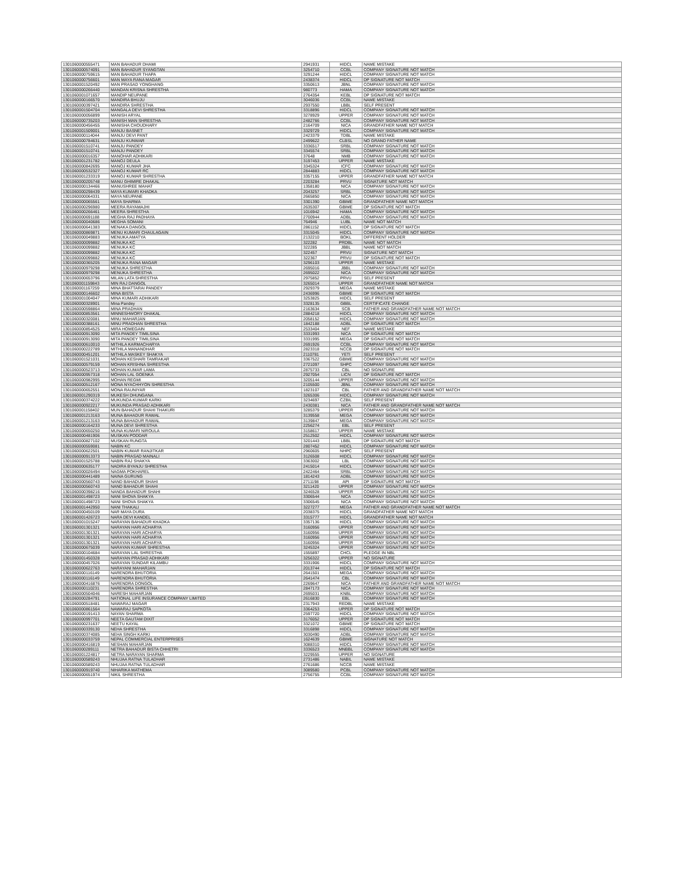| 1301060000555471 | MAN BAHADUR DHAMI | 2941931 | HIDCL | NAME MISTAKE |
| 1301060000574091 | MAN BAHADUR SYANGTAN | 3254710 | CCBL | COMPANY SIGNATURE NOT MATCH |
| 1301060000759615 | MAN BAHADUR THAPA | 3291244 | HIDCL | COMPANY SIGNATURE NOT MATCH |
| 1301060000756601 | MAN MAYA RANA MAGAR | 2438374 | HIDCL | DP SIGNATURE NOT MATCH |
| 1301060001520492 | MAN PRASAD YONGHANG | 3350613 | JBNL | COMPANY SIGNATURE NOT MATCH |
| 1301060000266440 | MANDAN KRISNA SHRESTHA | 980773 | HAMA | COMPANY SIGNATURE NOT MATCH |
| 1301060001071657 | MANDIP NEUPANE | 2764354 | KEBL | DP SIGNATURE NOT MATCH |
| 1301060000166570 | MANDIRA BHUJU | 3046036 | CCBL | NAME MISTAKE |
| 1301060000397421 | MANDIRA SHRESTHA | 2937550 | LBBL | SELF PRESENT |
| 1301060001504704 | MANGALA DEVI SHRESTHA | 3318896 | HIDCL | COMPANY SIGNATURE NOT MATCH |
| 1301060000056899 | MANISH ARYAL | 3278929 | UPPER | COMPANY SIGNATURE NOT MATCH |
| 1301060000735203 | MANISH MAN SHRESTHA | 2482766 | CCBL | COMPANY SIGNATURE NOT MATCH |
| 1301060000456455 | MANISHA CHOUDHARY | 2164709 | NICA | GRANDFATHER NAME NOT MATCH |
| 1301060001509001 | MANJU BASNET | 3329729 | HIDCL | COMPANY SIGNATURE NOT MATCH |
| 1301060000114044 | MANJU DEVI PANT | 2423379 | TDBL | NAME MISTAKE |
| 1301060000784631 | MANJU KUNWAR | 2499622 | CLBSL | NO GRAND FATHER NAME |
| 1301060001510741 | MANJU PANDEY | 3336517 | SRBL | COMPANY SIGNATURE NOT MATCH |
| 1301060001510741 | MANJU PANDEY | 3345574 | SRBL | COMPANY SIGNATURE NOT MATCH |
| 1301060000016357 | MANOHAR ADHIKARI | 37648 | NMB | COMPANY SIGNATURE NOT MATCH |
| 1301060001231782 | MANOJ DEULA | 3197453 | UPPER | NAME MISTAKE |
| 1301060000842695 | MANOJ KUMAR JHA | 3345324 | ICFC | COMPANY SIGNATURE NOT MATCH |
| 1301060000532327 | MANOJ KUMAR RC | 2844883 | HIDCL | COMPANY SIGNATURE NOT MATCH |
| 1301060001233319 | MANOJ KUMAR SHRESTHA | 3357155 | UPPER | GRANDFATHER NAME NOT MATCH |
| 1301060000205748 | MANU GHIMIRE DHAKAL | 2203284 | PRVU | SIGNATURE NOT MATCH |
| 1301060000134466 | MANUSHREE MAHAT | 1358180 | NICA | COMPANY SIGNATURE NOT MATCH |
| 1301060000298439 | MAYA KUMARI KHADKA | 2043257 | SRBL | COMPANY SIGNATURE NOT MATCH |
| 1301060000064331 | MAYA NEUPANE | 2665850 | NICA | COMPANY SIGNATURE NOT MATCH |
| 1301060000065561 | MAYA SHARMA | 3301390 | GBIME | GRANDFATHER NAME NOT MATCH |
| 1301060000296980 | MEERA RAYAMAJHI | 2635307 | GBIME | DP SIGNATURE NOT MATCH |
| 1301060000266461 | MEERA SHRESTHA | 1016942 | HAMA | COMPANY SIGNATURE NOT MATCH |
| 1301060000691188 | MEGHA RAJ PADHAYA | 2700944 | ADBL | COMPANY SIGNATURE NOT MATCH |
| 1301060000040686 | MEGHA SOMANI | 764946 | LUBL | NAME NOT MATCH |
| 1301060000641383 | MENAKA DANGOL | 2861152 | HIDCL | DP SIGNATURE NOT MATCH |
| 1301060000869871 | MENU KUMARI CHAULAGAIN | 3315045 | HIDCL | COMPANY SIGNATURE NOT MATCH |
| 1301060000049883 | MENUKA AMATYA | 2132210 | BOKL | DIFFERENT HOLDER |
| 1301060000099882 | MENUKA KC | 322282 | PRDBL | NAME NOT MATCH |
| 1301060000099882 | MENUKA KC | 322285 | JBBL | NAME NOT MATCH |
| 1301060000099882 | MENUKA KC | 322457 | PRVU | SIGNATURE NOT MATCH |
| 1301060000099882 | MENUKA KC | 322367 | PRVU | DP SIGNATURE NOT MATCH |
| 1301060000365205 | MENUKA RANA MAGAR | 3296103 | UPPER | NAME MISTAKE |
| 1301060000979298 | MENUKA SHRESTHA | 2695016 | JBBL | COMPANY SIGNATURE NOT MATCH |
| 1301060000979298 | MENUKA SHRESTHA | 2695022 | NICA | COMPANY SIGNATURE NOT MATCH |
| 1301060000653796 | MILAN LATA SHRESTHA | 2975852 | PRVU | SELF PRESENT |
| 1301060001159843 | MIN RAJ DANGOL | 3265014 | UPPER | GRANDFATHER NAME NOT MATCH |
| 1301060001167259 | MINA BHATTARAI PANDEY | 2929379 | MEGA | NAME MISTAKE |
| 1301060000146602 | MINA BISTA | 2436996 | GBIME | DP SIGNATURE NOT MATCH |
| 1301060001004047 | MINA KUMARI ADHIKARI | 3253825 | HIDCL | SELF PRESENT |
| 1301060000328901 | Mina Pandey | 3328135 | GBBL | CERTIFICATE CHANGE |
| 1301060000598864 | MINA PRADHAN | 2163634 | SCB | FATHER AND GRANDFATHER NAME NOT MATCH |
| 1301060000853561 | MINNESHWORY DHAKAL | 2884218 | HIDCL | COMPANY SIGNATURE NOT MATCH |
| 1301060000320081 | MINU MAHARJAN | 2058152 | HIDCL | COMPANY SIGNATURE NOT MATCH |
| 1301060000388161 | MINU PRADHAN SHRESTHA | 1842188 | ADBL | DP SIGNATURE NOT MATCH |
| 1301060000854525 | MIRA HOMEGAIN | 2533404 | NEF | NAME MISTAKE |
| 1301060000913090 | MITA PANDEY TIMILSINA | 3331993 | NICA | DP SIGNATURE NOT MATCH |
| 1301060000913090 | MITA PANDEY TIMILSINA | 3331995 | MEGA | DP SIGNATURE NOT MATCH |
| 1301060000610010 | MITHILA KARMACHARYA | 2691926 | CCBL | COMPANY SIGNATURE NOT MATCH |
| 1301060000222789 | MITHILA MANANDHAR | 2823318 | NCCB | DP SIGNATURE NOT MATCH |
| 1301060000451201 | MITHILA MASKEY SHAKYA | 2110781 | YETI | SELF PRESENT |
| 1301060001521031 | MOHAN KESHARI TAMRAKAR | 3367522 | GBIME | COMPANY SIGNATURE NOT MATCH |
| 1301060000579159 | MOHAN KRISHNA SHRESTHA | 2721097 | SHPC | COMPANY SIGNATURE NOT MATCH |
| 1301060000523713 | MOHAN KUMAR LAMA | 2875733 | CBL | NO SIGNATURE |
| 1301060000957318 | MOHAN LAL GOENKA | 2927054 | LICN | DP SIGNATURE NOT MATCH |
| 1301060000982995 | MOHAN REGMI | 3205144 | UPPER | COMPANY SIGNATURE NOT MATCH |
| 1301060000512167 | MONA NYACHHYON SHRESTHA | 2105500 | JBNL | COMPANY SIGNATURE NOT MATCH |
| 1301060000652551 | MONA RAUNIYAR | 1823107 | CBL | FATHER AND GRANDFATHER NAME NOT MATCH |
| 1301060001290319 | MUKESH DHUNGANA | 3265306 | HIDCL | COMPANY SIGNATURE NOT MATCH |
| 1301060000374222 | MUKUNDA KUMAR KARKI | 3234697 | CZBIL | SELF PRESENT |
| 1301060000922217 | MUKUNDA PRASAD ADHIKARI | 2430381 | NICA | FATHER AND GRANDFATHER NAME NOT MATCH |
| 1301060001158402 | MUN BAHADUR SHAHI THAKURI | 3285379 | UPPER | COMPANY SIGNATURE NOT MATCH |
| 1301060001213163 | MUNA BAHADUR RAWAL | 3139558 | MEGA | COMPANY SIGNATURE NOT MATCH |
| 1301060001213163 | MUNA BAHADUR RAWAL | 3139847 | MEGA | COMPANY SIGNATURE NOT MATCH |
| 1301060000164233 | MUNA DEVI SHRESTHA | 2256274 | EBL | SELF PRESENT |
| 1301060000650250 | MUNA KUMARI NIROULA | 3158617 | UPPER | NAME MISTAKE |
| 1301060000481906 | MUSKAN PODDAR | 2512502 | HIDCL | COMPANY SIGNATURE NOT MATCH |
| 1301060000827102 | MUSKAN RUNGTA | 3201443 | LBBL | DP SIGNATURE NOT MATCH |
| 1301060000559081 | NABIN KC | 2807452 | HIDCL | COMPANY SIGNATURE NOT MATCH |
| 1301060000622501 | NABIN KUMAR RANJITKAR | 2960605 | NHPC | SELF PRESENT |
| 1301060000913373 | NABIN PRASAD MAINALI | 3126508 | HIDCL | COMPANY SIGNATURE NOT MATCH |
| 1301060001525788 | NABIN RAJ SHAKYA | 3363002 | LBL | COMPANY SIGNATURE NOT MATCH |
| 1301060000635177 | NADIRA BYANJU SHRESTHA | 2415014 | HIDCL | COMPANY SIGNATURE NOT MATCH |
| 1301060000026494 | NAGMA POKHAREL | 2422464 | SRBL | COMPANY SIGNATURE NOT MATCH |
| 1301060000441489 | NAINA GURUNG | 1814243 | ADBL | COMPANY SIGNATURE NOT MATCH |
| 1301060000560743 | NAND BAHADUR SHAHI | 2711198 | API | DP SIGNATURE NOT MATCH |
| 1301060000560743 | NAND BAHADUR SHAHI | 3211420 | UPPER | COMPANY SIGNATURE NOT MATCH |
| 1301060000398216 | NANDA BAHADUR SHAHI | 3246528 | UPPER | COMPANY SIGNATURE NOT MATCH |
| 1301060001498723 | NANI SHOVA SHAKYA | 3306544 | NICA | COMPANY SIGNATURE NOT MATCH |
| 1301060001498723 | NANI SHOVA SHAKYA | 3306545 | NICA | COMPANY SIGNATURE NOT MATCH |
| 1301060001442950 | NANI THAKALI | 3227277 | MEGA | FATHER AND GRANDFATHER NAME NOT MATCH |
| 1301060000450109 | NAR MAYA DURA | 2038375 | HIDCL | GRANDFATHER NAME NOT MATCH |
| 1301060001426723 | NARA DEVI KANDEL | 3315777 | HIDCL | GRANDFATHER NAME NOT MATCH |
| 1301060001015247 | NARAYAN BAHADUR KHADKA | 3357136 | HIDCL | COMPANY SIGNATURE NOT MATCH |
| 1301060001301321 | NARAYAN HARI ACHARYA | 3160956 | UPPER | COMPANY SIGNATURE NOT MATCH |
| 1301060001301321 | NARAYAN HARI ACHARYA | 3160956 | UPPER | COMPANY SIGNATURE NOT MATCH |
| 1301060001301321 | NARAYAN HARI ACHARYA | 3160956 | UPPER | COMPANY SIGNATURE NOT MATCH |
| 1301060001301321 | NARAYAN HARI ACHARYA | 3160956 | UPPER | COMPANY SIGNATURE NOT MATCH |
| 1301060000675039 | NARAYAN KUMAR SHRESTHA | 3245324 | UPPER | COMPANY SIGNATURE NOT MATCH |
| 1301060000104684 | NARAYAN LAL SHRESTHA | 1555897 | CHCL | PLEDGE IN NBL |
| 1301060001450328 | NARAYAN PRASAD ADHIKARI | 3256322 | UPPER | NO SIGNATURE |
| 1301060000457026 | NARAYAN SUNDAR KILAMBU | 3331906 | HIDCL | COMPANY SIGNATURE NOT MATCH |
| 1301060000622763 | NARAYANI MAHARJAN | 2013744 | HIDCL | DP SIGNATURE NOT MATCH |
| 1301060000116149 | NARENDRA BHUTORIA | 2641501 | MEGA | COMPANY SIGNATURE NOT MATCH |
| 1301060000116149 | NARENDRA BHUTORIA | 2641474 | CBL | COMPANY SIGNATURE NOT MATCH |
| 1301060000416876 | NARENDRA DONGOL | 2269647 | NICA | FATHER AND GRANDFATHER NAME NOT MATCH |
| 1301060000110231 | NARENDRA SHRESTHA | 2847173 | NICA | COMPANY SIGNATURE NOT MATCH |
| 1301060000504046 | NARESH MAHARJAN | 2695031 | KNBL | COMPANY SIGNATURE NOT MATCH |
| 1301060000284791 | NATIONAL LIFE INSURANCE COMPANY LIMITED | 2616830 | EBL | COMPANY SIGNATURE NOT MATCH |
| 1301060000518481 | NAWARAJ MAGAR | 2317943 | REDBL | NAME MISTAKE |
| 1301060000861564 | NAWARAJ SAPKOTA | 3364253 | UPPER | DP SIGNATURE NOT MATCH |
| 1301060000191413 | NAYAN SHARMA | 2597720 | HIDCL | COMPANY SIGNATURE NOT MATCH |
| 1301060000997701 | NEETA GAUTAM DIXIT | 3176052 | UPPER | DP SIGNATURE NOT MATCH |
| 1301060000231637 | NEETU KAYAL | 3321072 | GBIME | DP SIGNATURE NOT MATCH |
| 1301060000339130 | NEHA SHRESTHA | 3316898 | HIDCL | COMPANY SIGNATURE NOT MATCH |
| 1301060000374085 | NEHA SINGH KARKI | 3030490 | ADBL | COMPANY SIGNATURE NOT MATCH |
| 1301060000033759 | NEPAL COMMERCIAL ENTERPRISES | 1624639 | GBIME | SIGNATURE NOT MATCH |
| 1301060000416819 | NESHAN MAHARJAN | 3088310 | HIDCL | COMPANY SIGNATURE NOT MATCH |
| 1301060000289111 | NETRA BAHADUR BISTA CHHETRI | 3336523 | MNBBL | COMPANY SIGNATURE NOT MATCH |
| 1301060001224817 | NETRA NARAYAN SHARMA | 3229555 | UPPER | NO SIGNATURE |
| 1301060000589243 | NHUJAA RATNA TULADHAR | 2731486 | NABIL | NAME MISTAKE |
| 1301060000589243 | NHUJAA RATNA TULADHAR | 2761686 | NCCB | NAME MISTAKE |
| 1301060000919740 | NIHARIKA MATHEMA | 3089580 | PCBL | COMPANY SIGNATURE NOT MATCH |
| 1301060000651974 | NIKIL SHRESTHA | 2756755 | CCBL | COMPANY SIGNATURE NOT MATCH |